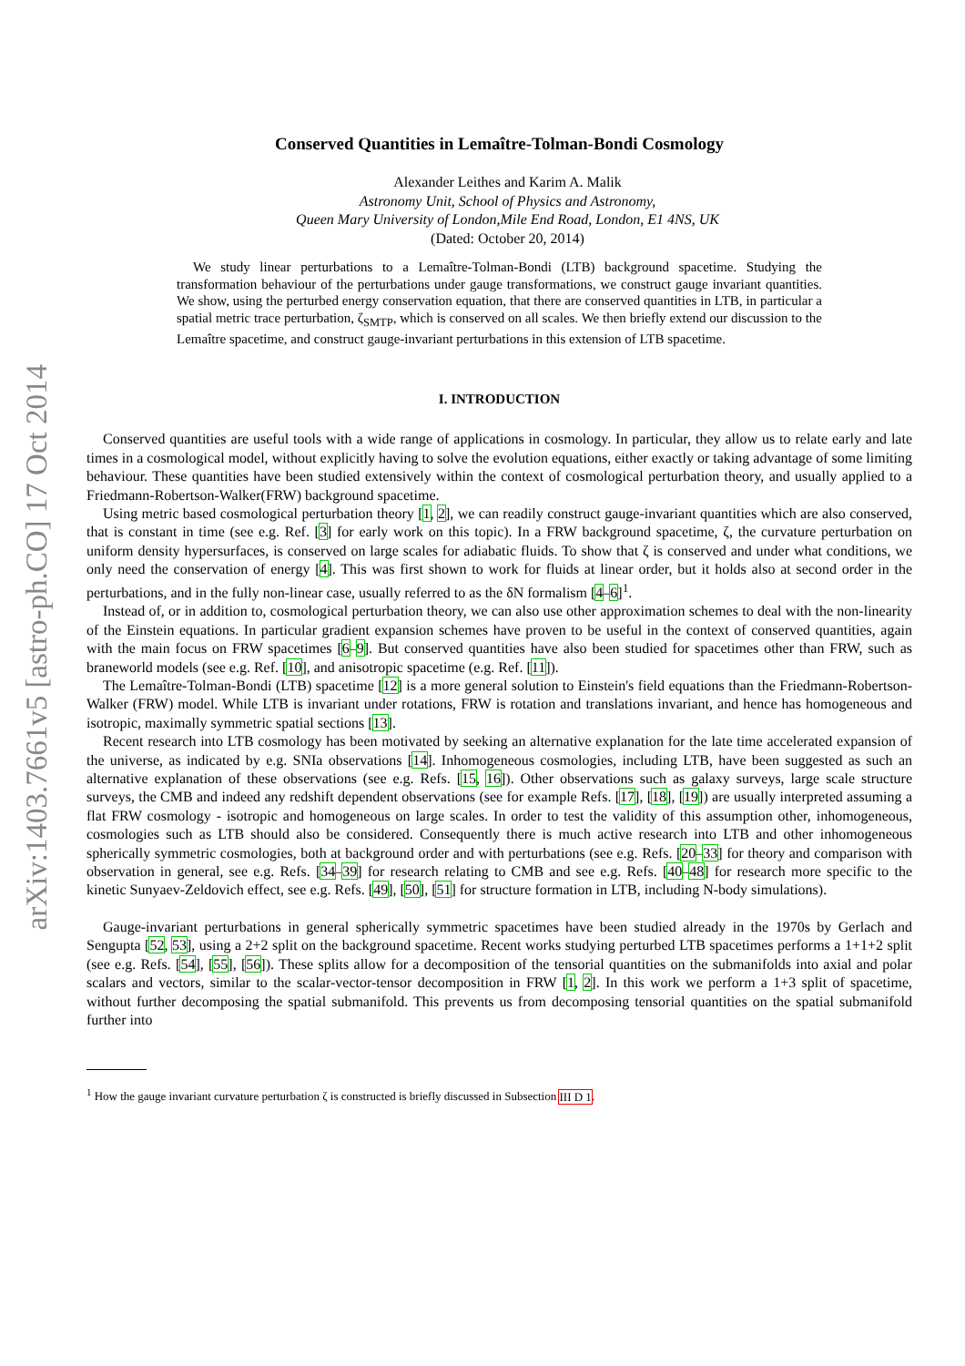arXiv:1403.7661v5 [astro-ph.CO] 17 Oct 2014
Conserved Quantities in Lemaître-Tolman-Bondi Cosmology
Alexander Leithes and Karim A. Malik
Astronomy Unit, School of Physics and Astronomy,
Queen Mary University of London,Mile End Road, London, E1 4NS, UK
(Dated: October 20, 2014)
We study linear perturbations to a Lemaître-Tolman-Bondi (LTB) background spacetime. Studying the transformation behaviour of the perturbations under gauge transformations, we construct gauge invariant quantities. We show, using the perturbed energy conservation equation, that there are conserved quantities in LTB, in particular a spatial metric trace perturbation, ζ<sub>SMTP</sub>, which is conserved on all scales. We then briefly extend our discussion to the Lemaître spacetime, and construct gauge-invariant perturbations in this extension of LTB spacetime.
I. INTRODUCTION
Conserved quantities are useful tools with a wide range of applications in cosmology. In particular, they allow us to relate early and late times in a cosmological model, without explicitly having to solve the evolution equations, either exactly or taking advantage of some limiting behaviour. These quantities have been studied extensively within the context of cosmological perturbation theory, and usually applied to a Friedmann-Robertson-Walker(FRW) background spacetime.
Using metric based cosmological perturbation theory [1, 2], we can readily construct gauge-invariant quantities which are also conserved, that is constant in time (see e.g. Ref. [3] for early work on this topic). In a FRW background spacetime, ζ, the curvature perturbation on uniform density hypersurfaces, is conserved on large scales for adiabatic fluids. To show that ζ is conserved and under what conditions, we only need the conservation of energy [4]. This was first shown to work for fluids at linear order, but it holds also at second order in the perturbations, and in the fully non-linear case, usually referred to as the δN formalism [4–6]<sup>1</sup>.
Instead of, or in addition to, cosmological perturbation theory, we can also use other approximation schemes to deal with the non-linearity of the Einstein equations. In particular gradient expansion schemes have proven to be useful in the context of conserved quantities, again with the main focus on FRW spacetimes [6–9]. But conserved quantities have also been studied for spacetimes other than FRW, such as braneworld models (see e.g. Ref. [10], and anisotropic spacetime (e.g. Ref. [11]).
The Lemaître-Tolman-Bondi (LTB) spacetime [12] is a more general solution to Einstein's field equations than the Friedmann-Robertson-Walker (FRW) model. While LTB is invariant under rotations, FRW is rotation and translations invariant, and hence has homogeneous and isotropic, maximally symmetric spatial sections [13].
Recent research into LTB cosmology has been motivated by seeking an alternative explanation for the late time accelerated expansion of the universe, as indicated by e.g. SNIa observations [14]. Inhomogeneous cosmologies, including LTB, have been suggested as such an alternative explanation of these observations (see e.g. Refs. [15, 16]). Other observations such as galaxy surveys, large scale structure surveys, the CMB and indeed any redshift dependent observations (see for example Refs. [17], [18], [19]) are usually interpreted assuming a flat FRW cosmology - isotropic and homogeneous on large scales. In order to test the validity of this assumption other, inhomogeneous, cosmologies such as LTB should also be considered. Consequently there is much active research into LTB and other inhomogeneous spherically symmetric cosmologies, both at background order and with perturbations (see e.g. Refs. [20–33] for theory and comparison with observation in general, see e.g. Refs. [34–39] for research relating to CMB and see e.g. Refs. [40–48] for research more specific to the kinetic Sunyaev-Zeldovich effect, see e.g. Refs. [49], [50], [51] for structure formation in LTB, including N-body simulations).
Gauge-invariant perturbations in general spherically symmetric spacetimes have been studied already in the 1970s by Gerlach and Sengupta [52, 53], using a 2+2 split on the background spacetime. Recent works studying perturbed LTB spacetimes performs a 1+1+2 split (see e.g. Refs. [54], [55], [56]). These splits allow for a decomposition of the tensorial quantities on the submanifolds into axial and polar scalars and vectors, similar to the scalar-vector-tensor decomposition in FRW [1, 2]. In this work we perform a 1+3 split of spacetime, without further decomposing the spatial submanifold. This prevents us from decomposing tensorial quantities on the spatial submanifold further into
<sup>1</sup> How the gauge invariant curvature perturbation ζ is constructed is briefly discussed in Subsection III D 1.